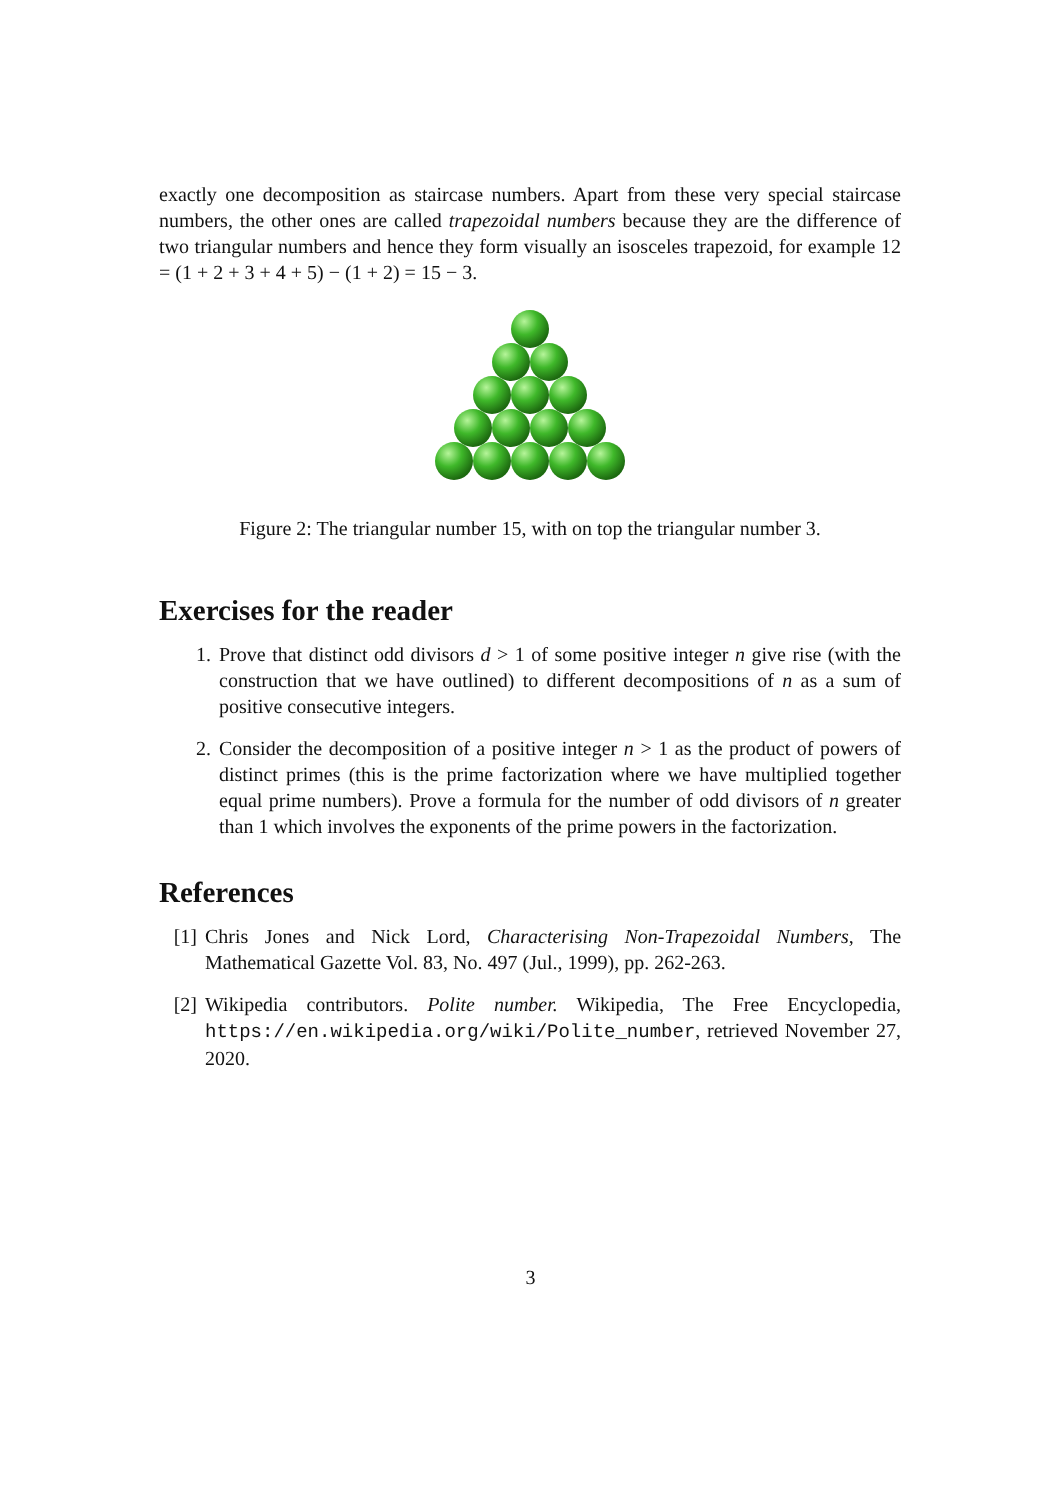exactly one decomposition as staircase numbers. Apart from these very special staircase numbers, the other ones are called trapezoidal numbers because they are the difference of two triangular numbers and hence they form visually an isosceles trapezoid, for example 12 = (1 + 2 + 3 + 4 + 5) − (1 + 2) = 15 − 3.
Figure 2: The triangular number 15, with on top the triangular number 3.
Exercises for the reader
1. Prove that distinct odd divisors d > 1 of some positive integer n give rise (with the construction that we have outlined) to different decompositions of n as a sum of positive consecutive integers.
2. Consider the decomposition of a positive integer n > 1 as the product of powers of distinct primes (this is the prime factorization where we have multiplied together equal prime numbers). Prove a formula for the number of odd divisors of n greater than 1 which involves the exponents of the prime powers in the factorization.
References
[1] Chris Jones and Nick Lord, Characterising Non-Trapezoidal Numbers, The Mathematical Gazette Vol. 83, No. 497 (Jul., 1999), pp. 262-263.
[2] Wikipedia contributors. Polite number. Wikipedia, The Free Encyclopedia, https://en.wikipedia.org/wiki/Polite_number, retrieved November 27, 2020.
3